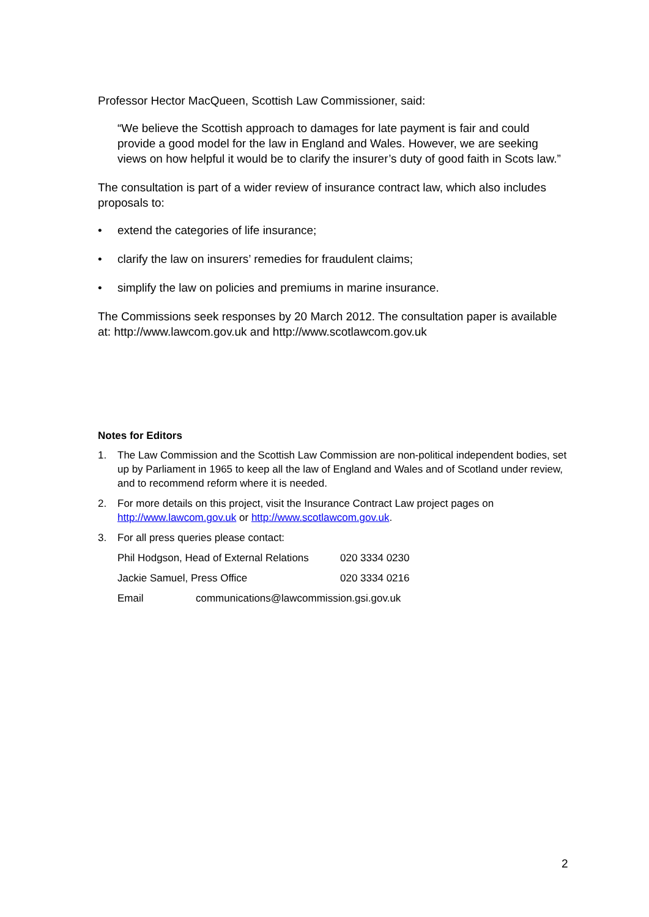Professor Hector MacQueen, Scottish Law Commissioner, said:
“We believe the Scottish approach to damages for late payment is fair and could provide a good model for the law in England and Wales. However, we are seeking views on how helpful it would be to clarify the insurer’s duty of good faith in Scots law.”
The consultation is part of a wider review of insurance contract law, which also includes proposals to:
• extend the categories of life insurance;
• clarify the law on insurers’ remedies for fraudulent claims;
• simplify the law on policies and premiums in marine insurance.
The Commissions seek responses by 20 March 2012. The consultation paper is available at: http://www.lawcom.gov.uk and http://www.scotlawcom.gov.uk
Notes for Editors
1. The Law Commission and the Scottish Law Commission are non-political independent bodies, set up by Parliament in 1965 to keep all the law of England and Wales and of Scotland under review, and to recommend reform where it is needed.
2. For more details on this project, visit the Insurance Contract Law project pages on http://www.lawcom.gov.uk or http://www.scotlawcom.gov.uk.
3. For all press queries please contact:
Phil Hodgson, Head of External Relations 020 3334 0230
Jackie Samuel, Press Office 020 3334 0216
Email communications@lawcommission.gsi.gov.uk
2